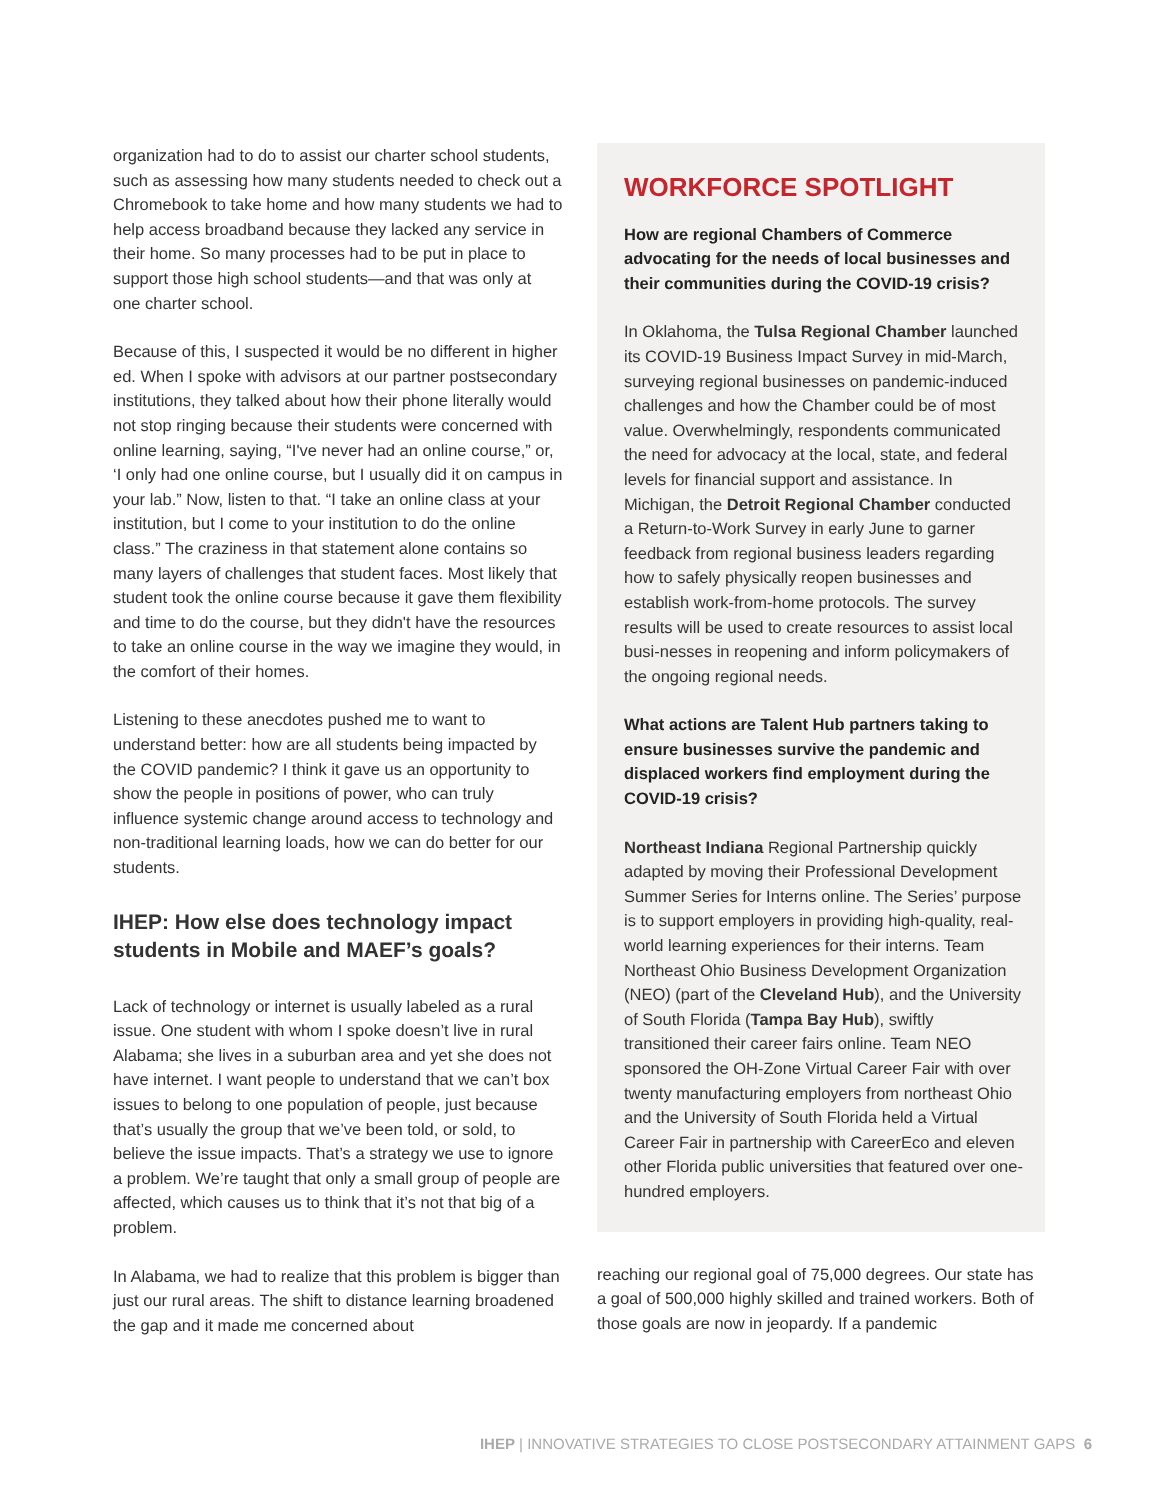organization had to do to assist our charter school students, such as assessing how many students needed to check out a Chromebook to take home and how many students we had to help access broadband because they lacked any service in their home. So many processes had to be put in place to support those high school students—and that was only at one charter school.
Because of this, I suspected it would be no different in higher ed. When I spoke with advisors at our partner postsecondary institutions, they talked about how their phone literally would not stop ringing because their students were concerned with online learning, saying, “I've never had an online course,” or, ‘I only had one online course, but I usually did it on campus in your lab.” Now, listen to that. “I take an online class at your institution, but I come to your institution to do the online class.” The craziness in that statement alone contains so many layers of challenges that student faces. Most likely that student took the online course because it gave them flexibility and time to do the course, but they didn't have the resources to take an online course in the way we imagine they would, in the comfort of their homes.
Listening to these anecdotes pushed me to want to understand better: how are all students being impacted by the COVID pandemic? I think it gave us an opportunity to show the people in positions of power, who can truly influence systemic change around access to technology and non-traditional learning loads, how we can do better for our students.
IHEP: How else does technology impact students in Mobile and MAEF’s goals?
Lack of technology or internet is usually labeled as a rural issue. One student with whom I spoke doesn’t live in rural Alabama; she lives in a suburban area and yet she does not have internet. I want people to understand that we can’t box issues to belong to one population of people, just because that’s usually the group that we’ve been told, or sold, to believe the issue impacts. That’s a strategy we use to ignore a problem. We’re taught that only a small group of people are affected, which causes us to think that it’s not that big of a problem.
In Alabama, we had to realize that this problem is bigger than just our rural areas. The shift to distance learning broadened the gap and it made me concerned about
WORKFORCE SPOTLIGHT
How are regional Chambers of Commerce advocating for the needs of local businesses and their communities during the COVID-19 crisis?
In Oklahoma, the Tulsa Regional Chamber launched its COVID-19 Business Impact Survey in mid-March, surveying regional businesses on pandemic-induced challenges and how the Chamber could be of most value. Overwhelmingly, respondents communicated the need for advocacy at the local, state, and federal levels for financial support and assistance. In Michigan, the Detroit Regional Chamber conducted a Return-to-Work Survey in early June to garner feedback from regional business leaders regarding how to safely physically reopen businesses and establish work-from-home protocols. The survey results will be used to create resources to assist local busi-nesses in reopening and inform policymakers of the ongoing regional needs.
What actions are Talent Hub partners taking to ensure businesses survive the pandemic and displaced workers find employment during the COVID-19 crisis?
Northeast Indiana Regional Partnership quickly adapted by moving their Professional Development Summer Series for Interns online. The Series’ purpose is to support employers in providing high-quality, real-world learning experiences for their interns. Team Northeast Ohio Business Development Organization (NEO) (part of the Cleveland Hub), and the University of South Florida (Tampa Bay Hub), swiftly transitioned their career fairs online. Team NEO sponsored the OH-Zone Virtual Career Fair with over twenty manufacturing employers from northeast Ohio and the University of South Florida held a Virtual Career Fair in partnership with CareerEco and eleven other Florida public universities that featured over one-hundred employers.
reaching our regional goal of 75,000 degrees. Our state has a goal of 500,000 highly skilled and trained workers. Both of those goals are now in jeopardy. If a pandemic
IHEP | INNOVATIVE STRATEGIES TO CLOSE POSTSECONDARY ATTAINMENT GAPS 6